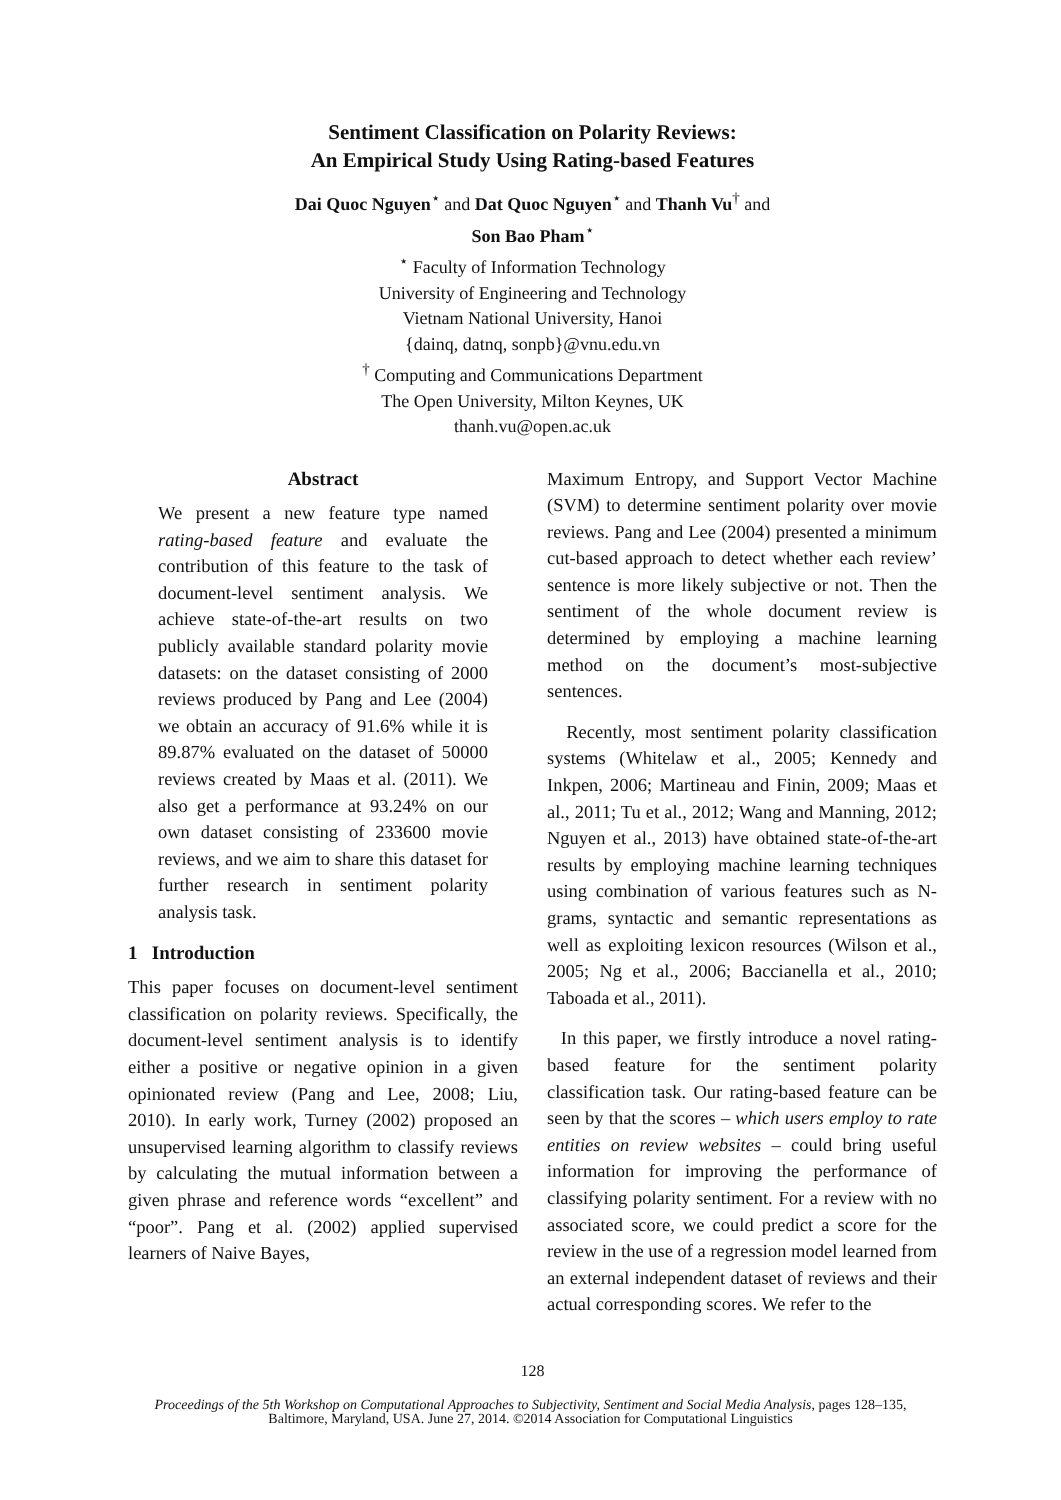Sentiment Classification on Polarity Reviews:
An Empirical Study Using Rating-based Features
Dai Quoc Nguyen<sup>⋆</sup> and Dat Quoc Nguyen<sup>⋆</sup> and Thanh Vu<sup>†</sup> and
Son Bao Pham<sup>⋆</sup>
<sup>⋆</sup> Faculty of Information Technology
University of Engineering and Technology
Vietnam National University, Hanoi
{dainq, datnq, sonpb}@vnu.edu.vn
<sup>†</sup> Computing and Communications Department
The Open University, Milton Keynes, UK
thanh.vu@open.ac.uk
Abstract
We present a new feature type named rating-based feature and evaluate the contribution of this feature to the task of document-level sentiment analysis. We achieve state-of-the-art results on two publicly available standard polarity movie datasets: on the dataset consisting of 2000 reviews produced by Pang and Lee (2004) we obtain an accuracy of 91.6% while it is 89.87% evaluated on the dataset of 50000 reviews created by Maas et al. (2011). We also get a performance at 93.24% on our own dataset consisting of 233600 movie reviews, and we aim to share this dataset for further research in sentiment polarity analysis task.
1 Introduction
This paper focuses on document-level sentiment classification on polarity reviews. Specifically, the document-level sentiment analysis is to identify either a positive or negative opinion in a given opinionated review (Pang and Lee, 2008; Liu, 2010). In early work, Turney (2002) proposed an unsupervised learning algorithm to classify reviews by calculating the mutual information between a given phrase and reference words “excellent” and “poor”. Pang et al. (2002) applied supervised learners of Naive Bayes,
Maximum Entropy, and Support Vector Machine (SVM) to determine sentiment polarity over movie reviews. Pang and Lee (2004) presented a minimum cut-based approach to detect whether each review’ sentence is more likely subjective or not. Then the sentiment of the whole document review is determined by employing a machine learning method on the document’s most-subjective sentences.
Recently, most sentiment polarity classification systems (Whitelaw et al., 2005; Kennedy and Inkpen, 2006; Martineau and Finin, 2009; Maas et al., 2011; Tu et al., 2012; Wang and Manning, 2012; Nguyen et al., 2013) have obtained state-of-the-art results by employing machine learning techniques using combination of various features such as N-grams, syntactic and semantic representations as well as exploiting lexicon resources (Wilson et al., 2005; Ng et al., 2006; Baccianella et al., 2010; Taboada et al., 2011).
In this paper, we firstly introduce a novel rating-based feature for the sentiment polarity classification task. Our rating-based feature can be seen by that the scores – which users employ to rate entities on review websites – could bring useful information for improving the performance of classifying polarity sentiment. For a review with no associated score, we could predict a score for the review in the use of a regression model learned from an external independent dataset of reviews and their actual corresponding scores. We refer to the
128
Proceedings of the 5th Workshop on Computational Approaches to Subjectivity, Sentiment and Social Media Analysis, pages 128–135,
Baltimore, Maryland, USA. June 27, 2014. ©2014 Association for Computational Linguistics